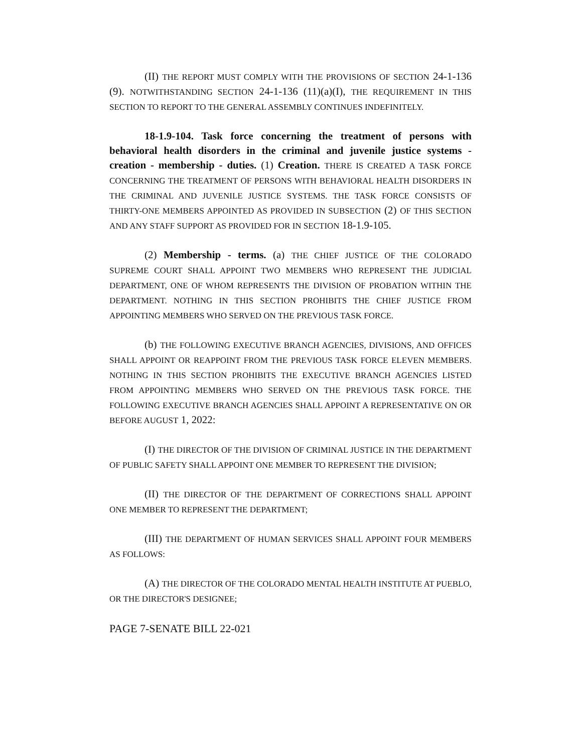(II) THE REPORT MUST COMPLY WITH THE PROVISIONS OF SECTION 24-1-136 (9). NOTWITHSTANDING SECTION 24-1-136 (11)(a)(I), THE REQUIREMENT IN THIS SECTION TO REPORT TO THE GENERAL ASSEMBLY CONTINUES INDEFINITELY.
18-1.9-104. Task force concerning the treatment of persons with behavioral health disorders in the criminal and juvenile justice systems - creation - membership - duties. (1) Creation. THERE IS CREATED A TASK FORCE CONCERNING THE TREATMENT OF PERSONS WITH BEHAVIORAL HEALTH DISORDERS IN THE CRIMINAL AND JUVENILE JUSTICE SYSTEMS. THE TASK FORCE CONSISTS OF THIRTY-ONE MEMBERS APPOINTED AS PROVIDED IN SUBSECTION (2) OF THIS SECTION AND ANY STAFF SUPPORT AS PROVIDED FOR IN SECTION 18-1.9-105.
(2) Membership - terms. (a) THE CHIEF JUSTICE OF THE COLORADO SUPREME COURT SHALL APPOINT TWO MEMBERS WHO REPRESENT THE JUDICIAL DEPARTMENT, ONE OF WHOM REPRESENTS THE DIVISION OF PROBATION WITHIN THE DEPARTMENT. NOTHING IN THIS SECTION PROHIBITS THE CHIEF JUSTICE FROM APPOINTING MEMBERS WHO SERVED ON THE PREVIOUS TASK FORCE.
(b) THE FOLLOWING EXECUTIVE BRANCH AGENCIES, DIVISIONS, AND OFFICES SHALL APPOINT OR REAPPOINT FROM THE PREVIOUS TASK FORCE ELEVEN MEMBERS. NOTHING IN THIS SECTION PROHIBITS THE EXECUTIVE BRANCH AGENCIES LISTED FROM APPOINTING MEMBERS WHO SERVED ON THE PREVIOUS TASK FORCE. THE FOLLOWING EXECUTIVE BRANCH AGENCIES SHALL APPOINT A REPRESENTATIVE ON OR BEFORE AUGUST 1, 2022:
(I) THE DIRECTOR OF THE DIVISION OF CRIMINAL JUSTICE IN THE DEPARTMENT OF PUBLIC SAFETY SHALL APPOINT ONE MEMBER TO REPRESENT THE DIVISION;
(II) THE DIRECTOR OF THE DEPARTMENT OF CORRECTIONS SHALL APPOINT ONE MEMBER TO REPRESENT THE DEPARTMENT;
(III) THE DEPARTMENT OF HUMAN SERVICES SHALL APPOINT FOUR MEMBERS AS FOLLOWS:
(A) THE DIRECTOR OF THE COLORADO MENTAL HEALTH INSTITUTE AT PUEBLO, OR THE DIRECTOR'S DESIGNEE;
PAGE 7-SENATE BILL 22-021